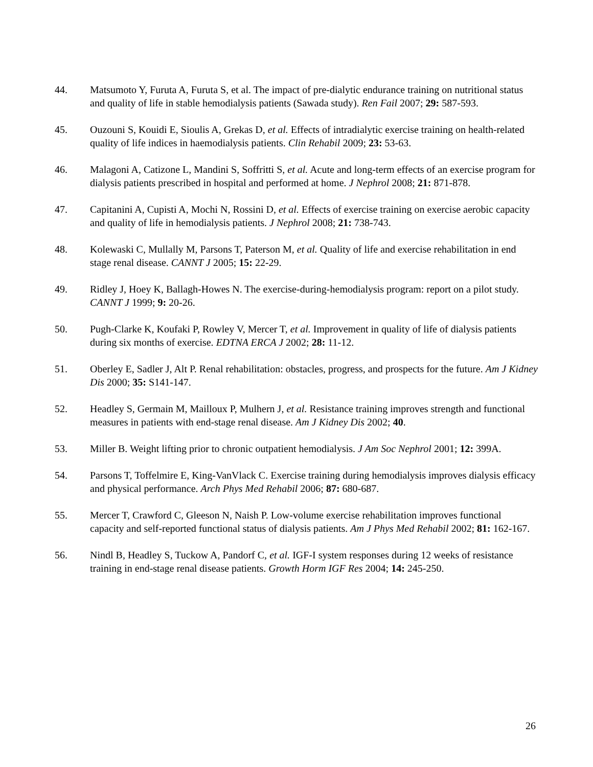44. Matsumoto Y, Furuta A, Furuta S, et al. The impact of pre-dialytic endurance training on nutritional status and quality of life in stable hemodialysis patients (Sawada study). Ren Fail 2007; 29: 587-593.
45. Ouzouni S, Kouidi E, Sioulis A, Grekas D, et al. Effects of intradialytic exercise training on health-related quality of life indices in haemodialysis patients. Clin Rehabil 2009; 23: 53-63.
46. Malagoni A, Catizone L, Mandini S, Soffritti S, et al. Acute and long-term effects of an exercise program for dialysis patients prescribed in hospital and performed at home. J Nephrol 2008; 21: 871-878.
47. Capitanini A, Cupisti A, Mochi N, Rossini D, et al. Effects of exercise training on exercise aerobic capacity and quality of life in hemodialysis patients. J Nephrol 2008; 21: 738-743.
48. Kolewaski C, Mullally M, Parsons T, Paterson M, et al. Quality of life and exercise rehabilitation in end stage renal disease. CANNT J 2005; 15: 22-29.
49. Ridley J, Hoey K, Ballagh-Howes N. The exercise-during-hemodialysis program: report on a pilot study. CANNT J 1999; 9: 20-26.
50. Pugh-Clarke K, Koufaki P, Rowley V, Mercer T, et al. Improvement in quality of life of dialysis patients during six months of exercise. EDTNA ERCA J 2002; 28: 11-12.
51. Oberley E, Sadler J, Alt P. Renal rehabilitation: obstacles, progress, and prospects for the future. Am J Kidney Dis 2000; 35: S141-147.
52. Headley S, Germain M, Mailloux P, Mulhern J, et al. Resistance training improves strength and functional measures in patients with end-stage renal disease. Am J Kidney Dis 2002; 40.
53. Miller B. Weight lifting prior to chronic outpatient hemodialysis. J Am Soc Nephrol 2001; 12: 399A.
54. Parsons T, Toffelmire E, King-VanVlack C. Exercise training during hemodialysis improves dialysis efficacy and physical performance. Arch Phys Med Rehabil 2006; 87: 680-687.
55. Mercer T, Crawford C, Gleeson N, Naish P. Low-volume exercise rehabilitation improves functional capacity and self-reported functional status of dialysis patients. Am J Phys Med Rehabil 2002; 81: 162-167.
56. Nindl B, Headley S, Tuckow A, Pandorf C, et al. IGF-I system responses during 12 weeks of resistance training in end-stage renal disease patients. Growth Horm IGF Res 2004; 14: 245-250.
26